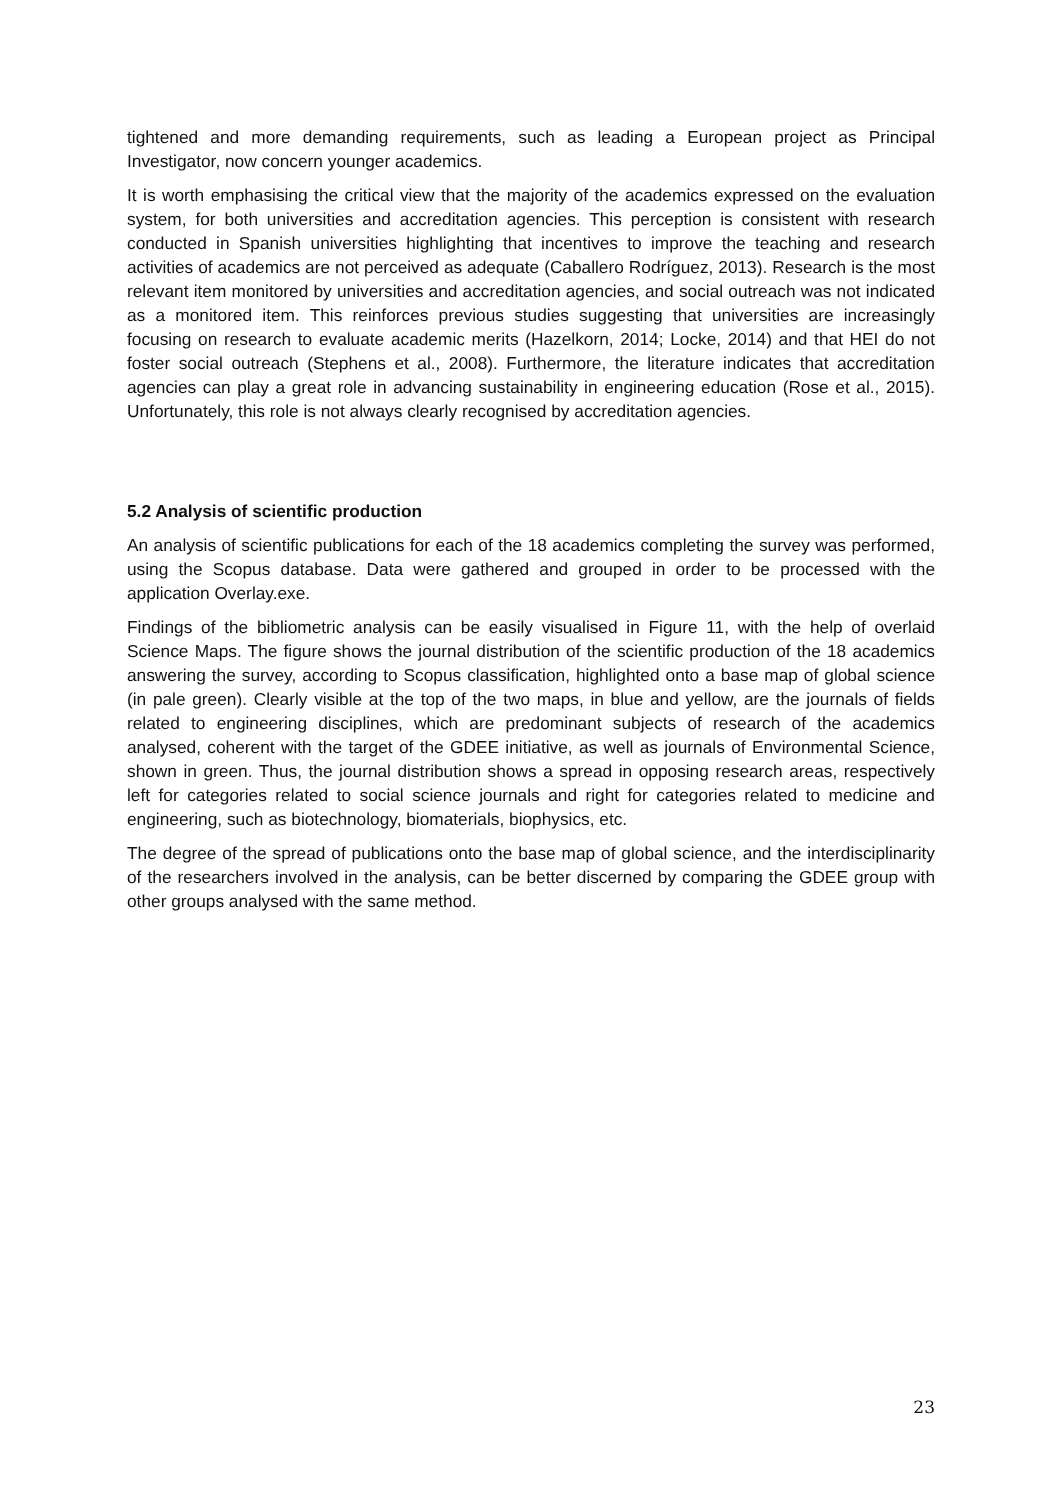tightened and more demanding requirements, such as leading a European project as Principal Investigator, now concern younger academics.
It is worth emphasising the critical view that the majority of the academics expressed on the evaluation system, for both universities and accreditation agencies. This perception is consistent with research conducted in Spanish universities highlighting that incentives to improve the teaching and research activities of academics are not perceived as adequate (Caballero Rodríguez, 2013). Research is the most relevant item monitored by universities and accreditation agencies, and social outreach was not indicated as a monitored item. This reinforces previous studies suggesting that universities are increasingly focusing on research to evaluate academic merits (Hazelkorn, 2014; Locke, 2014) and that HEI do not foster social outreach (Stephens et al., 2008). Furthermore, the literature indicates that accreditation agencies can play a great role in advancing sustainability in engineering education (Rose et al., 2015). Unfortunately, this role is not always clearly recognised by accreditation agencies.
5.2 Analysis of scientific production
An analysis of scientific publications for each of the 18 academics completing the survey was performed, using the Scopus database. Data were gathered and grouped in order to be processed with the application Overlay.exe.
Findings of the bibliometric analysis can be easily visualised in Figure 11, with the help of overlaid Science Maps. The figure shows the journal distribution of the scientific production of the 18 academics answering the survey, according to Scopus classification, highlighted onto a base map of global science (in pale green). Clearly visible at the top of the two maps, in blue and yellow, are the journals of fields related to engineering disciplines, which are predominant subjects of research of the academics analysed, coherent with the target of the GDEE initiative, as well as journals of Environmental Science, shown in green. Thus, the journal distribution shows a spread in opposing research areas, respectively left for categories related to social science journals and right for categories related to medicine and engineering, such as biotechnology, biomaterials, biophysics, etc.
The degree of the spread of publications onto the base map of global science, and the interdisciplinarity of the researchers involved in the analysis, can be better discerned by comparing the GDEE group with other groups analysed with the same method.
23